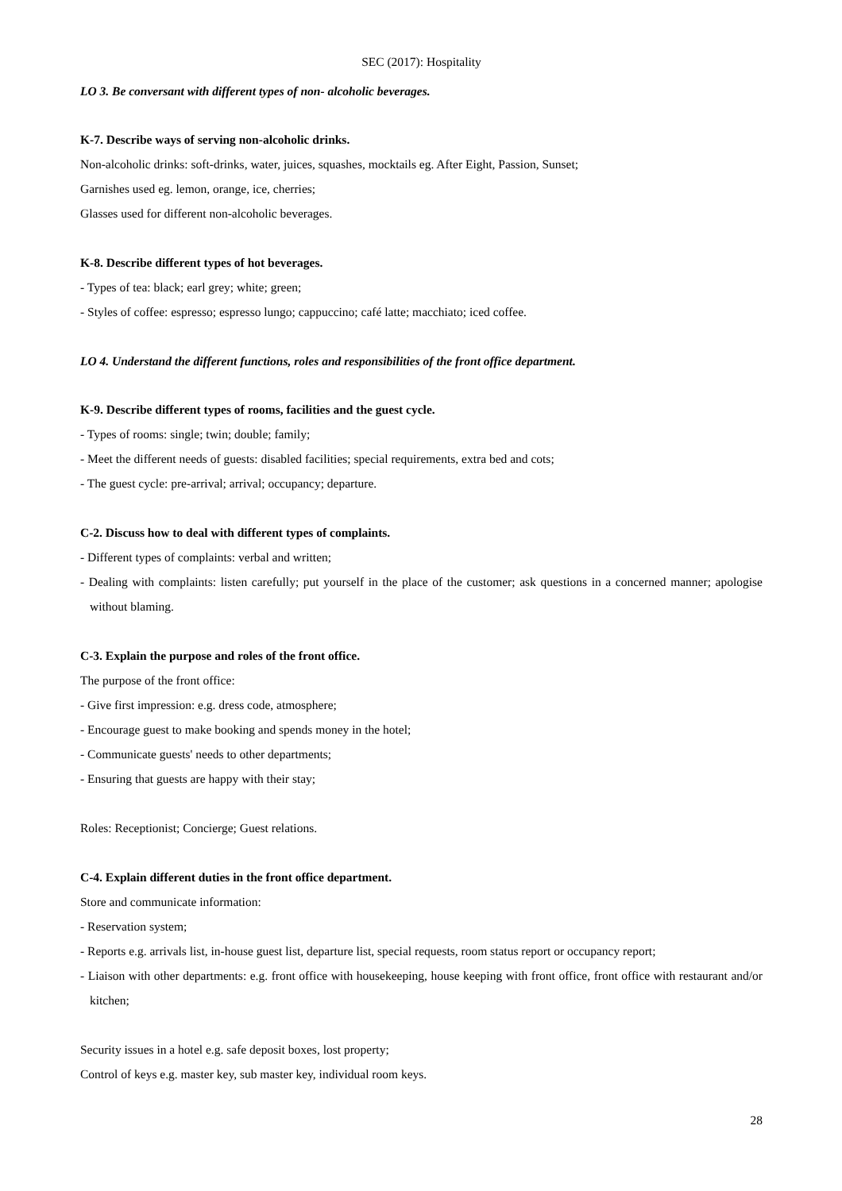SEC (2017): Hospitality
LO 3. Be conversant with different types of non- alcoholic beverages.
K-7. Describe ways of serving non-alcoholic drinks.
Non-alcoholic drinks: soft-drinks, water, juices, squashes, mocktails eg. After Eight, Passion, Sunset;
Garnishes used eg. lemon, orange, ice, cherries;
Glasses used for different non-alcoholic beverages.
K-8. Describe different types of hot beverages.
- Types of tea: black; earl grey; white; green;
- Styles of coffee: espresso; espresso lungo; cappuccino; café latte; macchiato; iced coffee.
LO 4. Understand the different functions, roles and responsibilities of the front office department.
K-9. Describe different types of rooms, facilities and the guest cycle.
- Types of rooms: single; twin; double; family;
- Meet the different needs of guests: disabled facilities; special requirements, extra bed and cots;
- The guest cycle: pre-arrival; arrival; occupancy; departure.
C-2. Discuss how to deal with different types of complaints.
- Different types of complaints: verbal and written;
- Dealing with complaints: listen carefully; put yourself in the place of the customer; ask questions in a concerned manner; apologise without blaming.
C-3. Explain the purpose and roles of the front office.
The purpose of the front office:
- Give first impression: e.g. dress code, atmosphere;
- Encourage guest to make booking and spends money in the hotel;
- Communicate guests' needs to other departments;
- Ensuring that guests are happy with their stay;
Roles: Receptionist; Concierge; Guest relations.
C-4. Explain different duties in the front office department.
Store and communicate information:
- Reservation system;
- Reports e.g. arrivals list, in-house guest list, departure list, special requests, room status report or occupancy report;
- Liaison with other departments: e.g. front office with housekeeping, house keeping with front office, front office with restaurant and/or kitchen;
Security issues in a hotel e.g. safe deposit boxes, lost property;
Control of keys e.g. master key, sub master key, individual room keys.
28